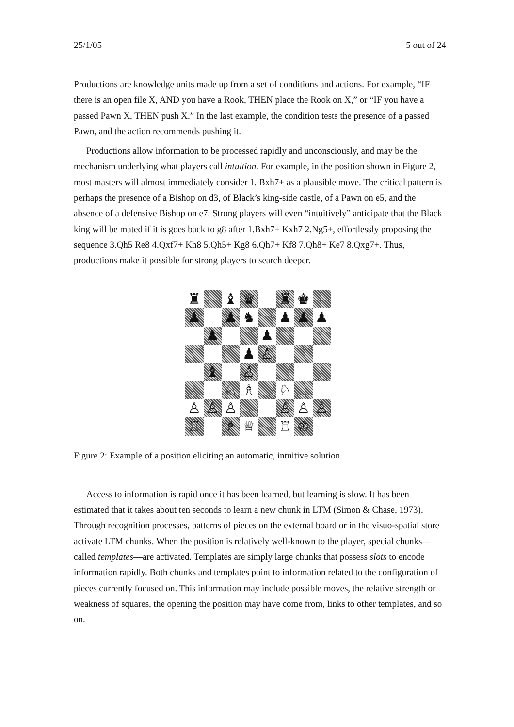25/1/05 5 out of 24
Productions are knowledge units made up from a set of conditions and actions. For example, “IF there is an open file X, AND you have a Rook, THEN place the Rook on X,” or “IF you have a passed Pawn X, THEN push X.” In the last example, the condition tests the presence of a passed Pawn, and the action recommends pushing it.
Productions allow information to be processed rapidly and unconsciously, and may be the mechanism underlying what players call intuition. For example, in the position shown in Figure 2, most masters will almost immediately consider 1. Bxh7+ as a plausible move. The critical pattern is perhaps the presence of a Bishop on d3, of Black’s king-side castle, of a Pawn on e5, and the absence of a defensive Bishop on e7. Strong players will even “intuitively” anticipate that the Black king will be mated if it is goes back to g8 after 1.Bxh7+ Kxh7 2.Ng5+, effortlessly proposing the sequence 3.Qh5 Re8 4.Qxf7+ Kh8 5.Qh5+ Kg8 6.Qh7+ Kf8 7.Qh8+ Ke7 8.Qxg7+. Thus, productions make it possible for strong players to search deeper.
♜
♝
♛
♜
♚
♟
♟
♞
♟
♟
♟
♟
♟
♟
♙
♝
♙
♘
♗
♘
♙
♙
♙
♙
♙
♙
♖
♗
♕
♖
♔
Figure 2: Example of a position eliciting an automatic, intuitive solution.
Access to information is rapid once it has been learned, but learning is slow. It has been estimated that it takes about ten seconds to learn a new chunk in LTM (Simon & Chase, 1973). Through recognition processes, patterns of pieces on the external board or in the visuo-spatial store activate LTM chunks. When the position is relatively well-known to the player, special chunks—called templates—are activated. Templates are simply large chunks that possess slots to encode information rapidly. Both chunks and templates point to information related to the configuration of pieces currently focused on. This information may include possible moves, the relative strength or weakness of squares, the opening the position may have come from, links to other templates, and so on.